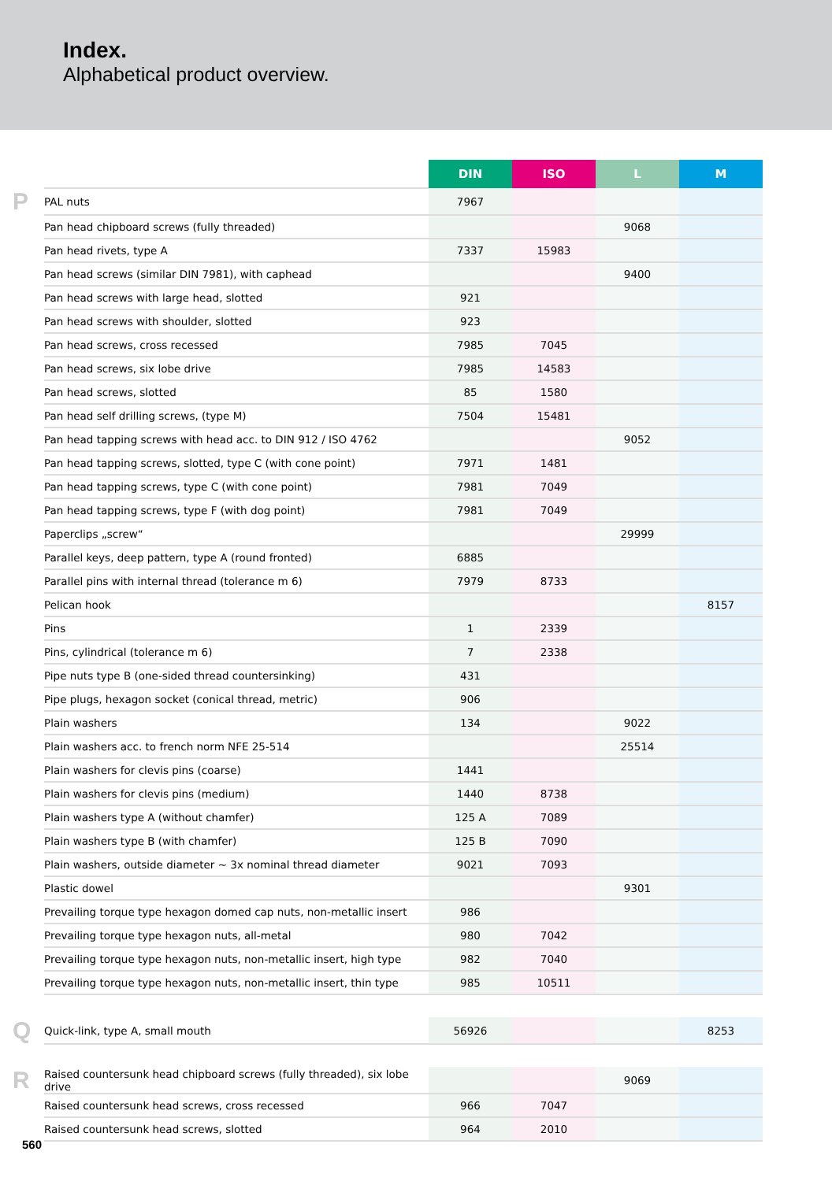Index.
Alphabetical product overview.
| | | DIN | ISO | L | M |
| P | PAL nuts | 7967 | | | |
| | Pan head chipboard screws (fully threaded) | | | 9068 | |
| | Pan head rivets, type A | 7337 | 15983 | | |
| | Pan head screws (similar DIN 7981), with caphead | | | 9400 | |
| | Pan head screws with large head, slotted | 921 | | | |
| | Pan head screws with shoulder, slotted | 923 | | | |
| | Pan head screws, cross recessed | 7985 | 7045 | | |
| | Pan head screws, six lobe drive | 7985 | 14583 | | |
| | Pan head screws, slotted | 85 | 1580 | | |
| | Pan head self drilling screws, (type M) | 7504 | 15481 | | |
| | Pan head tapping screws with head acc. to DIN 912 / ISO 4762 | | | 9052 | |
| | Pan head tapping screws, slotted, type C (with cone point) | 7971 | 1481 | | |
| | Pan head tapping screws, type C (with cone point) | 7981 | 7049 | | |
| | Pan head tapping screws, type F (with dog point) | 7981 | 7049 | | |
| | Paperclips „screw“ | | | 29999 | |
| | Parallel keys, deep pattern, type A (round fronted) | 6885 | | | |
| | Parallel pins with internal thread (tolerance m 6) | 7979 | 8733 | | |
| | Pelican hook | | | | 8157 |
| | Pins | 1 | 2339 | | |
| | Pins, cylindrical (tolerance m 6) | 7 | 2338 | | |
| | Pipe nuts type B (one-sided thread countersinking) | 431 | | | |
| | Pipe plugs, hexagon socket (conical thread, metric) | 906 | | | |
| | Plain washers | 134 | | 9022 | |
| | Plain washers acc. to french norm NFE 25-514 | | | 25514 | |
| | Plain washers for clevis pins (coarse) | 1441 | | | |
| | Plain washers for clevis pins (medium) | 1440 | 8738 | | |
| | Plain washers type A (without chamfer) | 125 A | 7089 | | |
| | Plain washers type B (with chamfer) | 125 B | 7090 | | |
| | Plain washers, outside diameter ~ 3x nominal thread diameter | 9021 | 7093 | | |
| | Plastic dowel | | | 9301 | |
| | Prevailing torque type hexagon domed cap nuts, non-metallic insert | 986 | | | |
| | Prevailing torque type hexagon nuts, all-metal | 980 | 7042 | | |
| | Prevailing torque type hexagon nuts, non-metallic insert, high type | 982 | 7040 | | |
| | Prevailing torque type hexagon nuts, non-metallic insert, thin type | 985 | 10511 | | |
| Q | Quick-link, type A, small mouth | 56926 | | | 8253 |
| R | Raised countersunk head chipboard screws (fully threaded), six lobe drive | | | 9069 | |
| | Raised countersunk head screws, cross recessed | 966 | 7047 | | |
| | Raised countersunk head screws, slotted | 964 | 2010 | | |
560